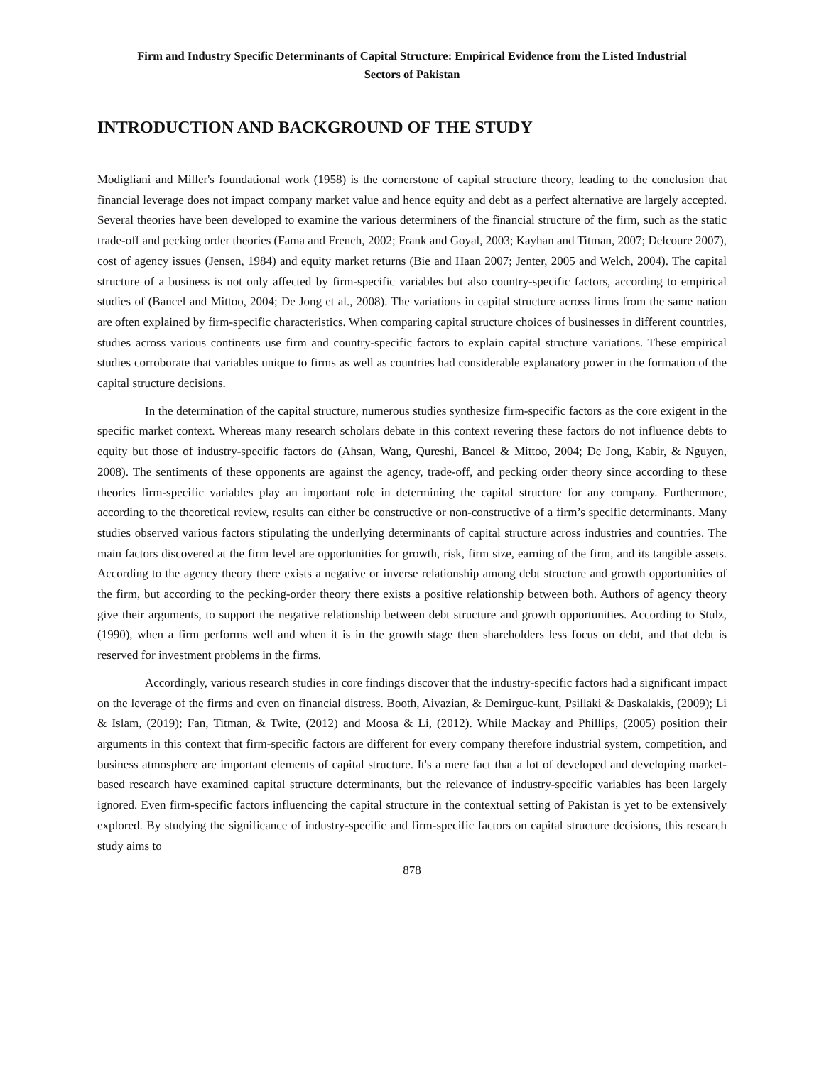Firm and Industry Specific Determinants of Capital Structure: Empirical Evidence from the Listed Industrial
Sectors of Pakistan
INTRODUCTION AND BACKGROUND OF THE STUDY
Modigliani and Miller's foundational work (1958) is the cornerstone of capital structure theory, leading to the conclusion that financial leverage does not impact company market value and hence equity and debt as a perfect alternative are largely accepted. Several theories have been developed to examine the various determiners of the financial structure of the firm, such as the static trade-off and pecking order theories (Fama and French, 2002; Frank and Goyal, 2003; Kayhan and Titman, 2007; Delcoure 2007), cost of agency issues (Jensen, 1984) and equity market returns (Bie and Haan 2007; Jenter, 2005 and Welch, 2004). The capital structure of a business is not only affected by firm-specific variables but also country-specific factors, according to empirical studies of (Bancel and Mittoo, 2004; De Jong et al., 2008). The variations in capital structure across firms from the same nation are often explained by firm-specific characteristics. When comparing capital structure choices of businesses in different countries, studies across various continents use firm and country-specific factors to explain capital structure variations. These empirical studies corroborate that variables unique to firms as well as countries had considerable explanatory power in the formation of the capital structure decisions.
In the determination of the capital structure, numerous studies synthesize firm-specific factors as the core exigent in the specific market context. Whereas many research scholars debate in this context revering these factors do not influence debts to equity but those of industry-specific factors do (Ahsan, Wang, Qureshi, Bancel & Mittoo, 2004; De Jong, Kabir, & Nguyen, 2008). The sentiments of these opponents are against the agency, trade-off, and pecking order theory since according to these theories firm-specific variables play an important role in determining the capital structure for any company. Furthermore, according to the theoretical review, results can either be constructive or non-constructive of a firm’s specific determinants. Many studies observed various factors stipulating the underlying determinants of capital structure across industries and countries. The main factors discovered at the firm level are opportunities for growth, risk, firm size, earning of the firm, and its tangible assets. According to the agency theory there exists a negative or inverse relationship among debt structure and growth opportunities of the firm, but according to the pecking-order theory there exists a positive relationship between both. Authors of agency theory give their arguments, to support the negative relationship between debt structure and growth opportunities. According to Stulz, (1990), when a firm performs well and when it is in the growth stage then shareholders less focus on debt, and that debt is reserved for investment problems in the firms.
Accordingly, various research studies in core findings discover that the industry-specific factors had a significant impact on the leverage of the firms and even on financial distress. Booth, Aivazian, & Demirguc-kunt, Psillaki & Daskalakis, (2009); Li & Islam, (2019); Fan, Titman, & Twite, (2012) and Moosa & Li, (2012). While Mackay and Phillips, (2005) position their arguments in this context that firm-specific factors are different for every company therefore industrial system, competition, and business atmosphere are important elements of capital structure. It's a mere fact that a lot of developed and developing market-based research have examined capital structure determinants, but the relevance of industry-specific variables has been largely ignored. Even firm-specific factors influencing the capital structure in the contextual setting of Pakistan is yet to be extensively explored. By studying the significance of industry-specific and firm-specific factors on capital structure decisions, this research study aims to
878